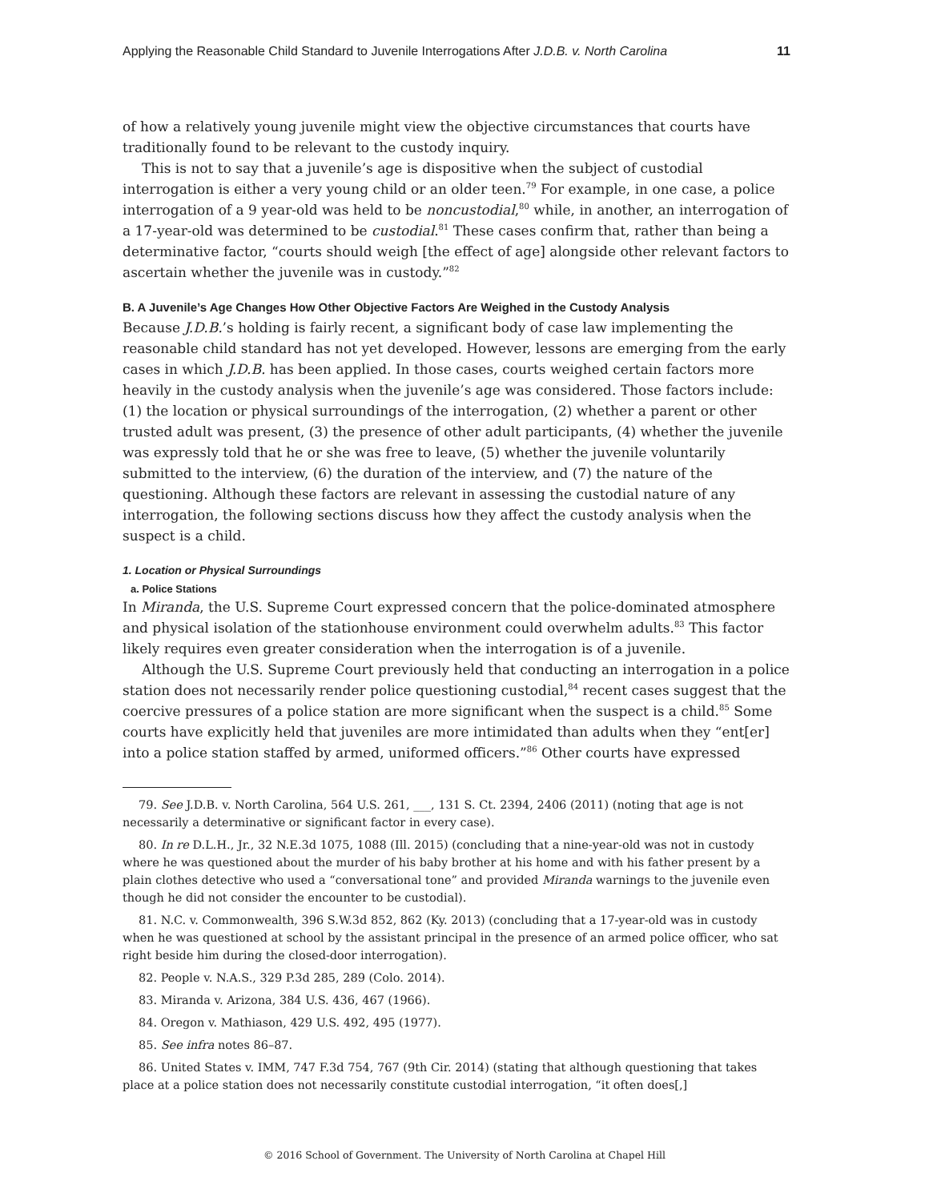Applying the Reasonable Child Standard to Juvenile Interrogations After J.D.B. v. North Carolina 11
of how a relatively young juvenile might view the objective circumstances that courts have traditionally found to be relevant to the custody inquiry.
This is not to say that a juvenile’s age is dispositive when the subject of custodial interrogation is either a very young child or an older teen.<sup>79</sup> For example, in one case, a police interrogation of a 9 year-old was held to be noncustodial,<sup>80</sup> while, in another, an interrogation of a 17-year-old was determined to be custodial.<sup>81</sup> These cases confirm that, rather than being a determinative factor, “courts should weigh [the effect of age] alongside other relevant factors to ascertain whether the juvenile was in custody.”<sup>82</sup>
B. A Juvenile’s Age Changes How Other Objective Factors Are Weighed in the Custody Analysis
Because J.D.B.’s holding is fairly recent, a significant body of case law implementing the reasonable child standard has not yet developed. However, lessons are emerging from the early cases in which J.D.B. has been applied. In those cases, courts weighed certain factors more heavily in the custody analysis when the juvenile’s age was considered. Those factors include: (1) the location or physical surroundings of the interrogation, (2) whether a parent or other trusted adult was present, (3) the presence of other adult participants, (4) whether the juvenile was expressly told that he or she was free to leave, (5) whether the juvenile voluntarily submitted to the interview, (6) the duration of the interview, and (7) the nature of the questioning. Although these factors are relevant in assessing the custodial nature of any interrogation, the following sections discuss how they affect the custody analysis when the suspect is a child.
1. Location or Physical Surroundings
a. Police Stations
In Miranda, the U.S. Supreme Court expressed concern that the police-dominated atmosphere and physical isolation of the stationhouse environment could overwhelm adults.<sup>83</sup> This factor likely requires even greater consideration when the interrogation is of a juvenile.
Although the U.S. Supreme Court previously held that conducting an interrogation in a police station does not necessarily render police questioning custodial,<sup>84</sup> recent cases suggest that the coercive pressures of a police station are more significant when the suspect is a child.<sup>85</sup> Some courts have explicitly held that juveniles are more intimidated than adults when they “ent[er] into a police station staffed by armed, uniformed officers.”<sup>86</sup> Other courts have expressed
79. See J.D.B. v. North Carolina, 564 U.S. 261, ___, 131 S. Ct. 2394, 2406 (2011) (noting that age is not necessarily a determinative or significant factor in every case).
80. In re D.L.H., Jr., 32 N.E.3d 1075, 1088 (Ill. 2015) (concluding that a nine-year-old was not in custody where he was questioned about the murder of his baby brother at his home and with his father present by a plain clothes detective who used a “conversational tone” and provided Miranda warnings to the juvenile even though he did not consider the encounter to be custodial).
81. N.C. v. Commonwealth, 396 S.W.3d 852, 862 (Ky. 2013) (concluding that a 17-year-old was in custody when he was questioned at school by the assistant principal in the presence of an armed police officer, who sat right beside him during the closed-door interrogation).
82. People v. N.A.S., 329 P.3d 285, 289 (Colo. 2014).
83. Miranda v. Arizona, 384 U.S. 436, 467 (1966).
84. Oregon v. Mathiason, 429 U.S. 492, 495 (1977).
85. See infra notes 86–87.
86. United States v. IMM, 747 F.3d 754, 767 (9th Cir. 2014) (stating that although questioning that takes place at a police station does not necessarily constitute custodial interrogation, “it often does[,]
© 2016 School of Government. The University of North Carolina at Chapel Hill